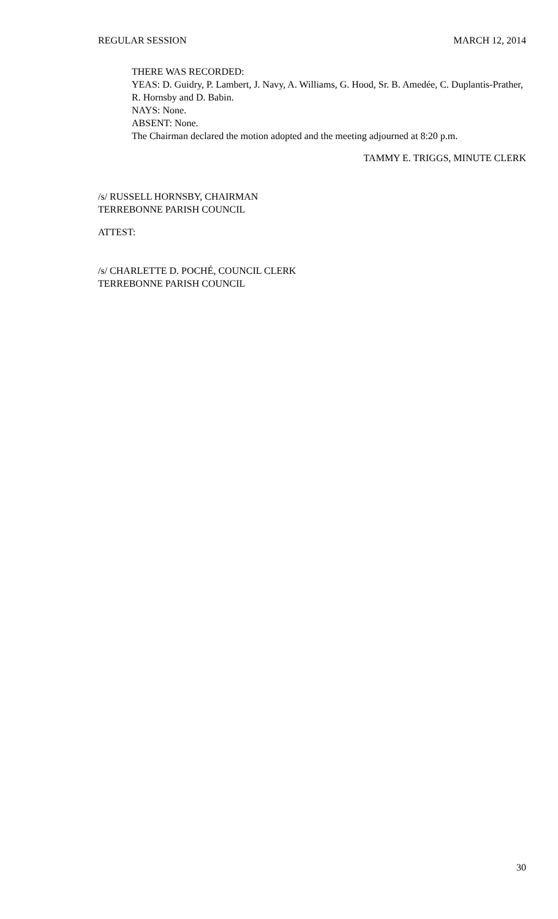REGULAR SESSION MARCH 12, 2014
THERE WAS RECORDED:
YEAS: D. Guidry, P. Lambert, J. Navy, A. Williams, G. Hood, Sr. B. Amedée, C. Duplantis-Prather, R. Hornsby and D. Babin.
NAYS: None.
ABSENT: None.
The Chairman declared the motion adopted and the meeting adjourned at 8:20 p.m.
TAMMY E. TRIGGS, MINUTE CLERK
/s/ RUSSELL HORNSBY, CHAIRMAN
TERREBONNE PARISH COUNCIL
ATTEST:
/s/ CHARLETTE D. POCHÉ, COUNCIL CLERK
TERREBONNE PARISH COUNCIL
30